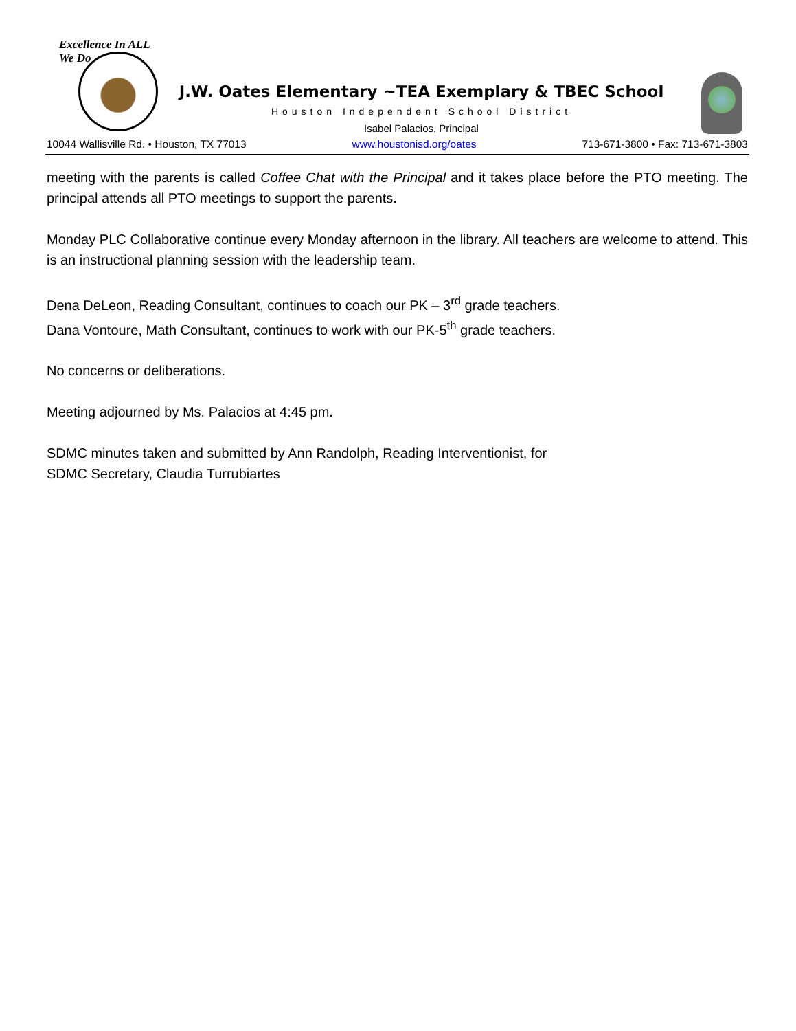Excellence In ALL We Do
J.W. Oates Elementary ~TEA Exemplary & TBEC School
Houston Independent School District
Isabel Palacios, Principal
10044 Wallisville Rd. • Houston, TX 77013 www.houstonisd.org/oates 713-671-3800 • Fax: 713-671-3803
meeting with the parents is called Coffee Chat with the Principal and it takes place before the PTO meeting. The principal attends all PTO meetings to support the parents.
Monday PLC Collaborative continue every Monday afternoon in the library. All teachers are welcome to attend. This is an instructional planning session with the leadership team.
Dena DeLeon, Reading Consultant, continues to coach our PK – 3<sup>rd</sup> grade teachers.
Dana Vontoure, Math Consultant, continues to work with our PK-5<sup>th</sup> grade teachers.
No concerns or deliberations.
Meeting adjourned by Ms. Palacios at 4:45 pm.
SDMC minutes taken and submitted by Ann Randolph, Reading Interventionist, for
SDMC Secretary, Claudia Turrubiartes